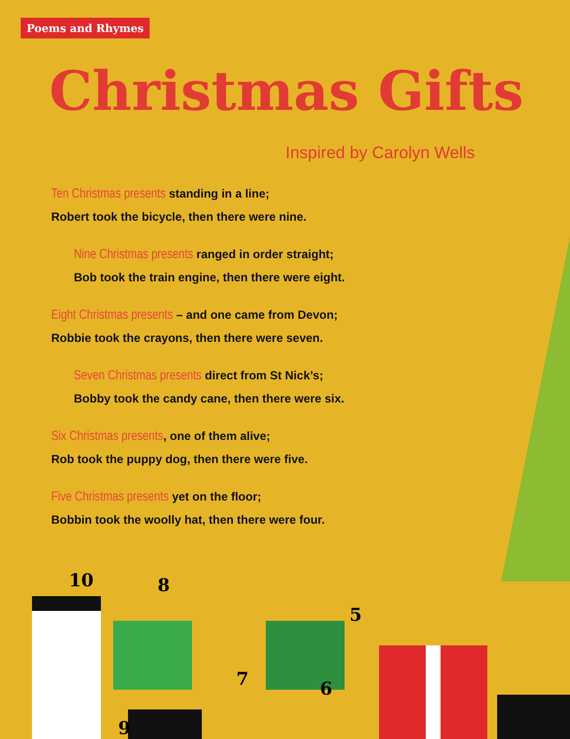Poems and Rhymes
Christmas Gifts
Inspired by Carolyn Wells
Ten Christmas presents standing in a line;
Robert took the bicycle, then there were nine.
Nine Christmas presents ranged in order straight;
Bob took the train engine, then there were eight.
Eight Christmas presents – and one came from Devon;
Robbie took the crayons, then there were seven.
Seven Christmas presents direct from St Nick’s;
Bobby took the candy cane, then there were six.
Six Christmas presents, one of them alive;
Rob took the puppy dog, then there were five.
Five Christmas presents yet on the floor;
Bobbin took the woolly hat, then there were four.
10
8
7
5
6
9